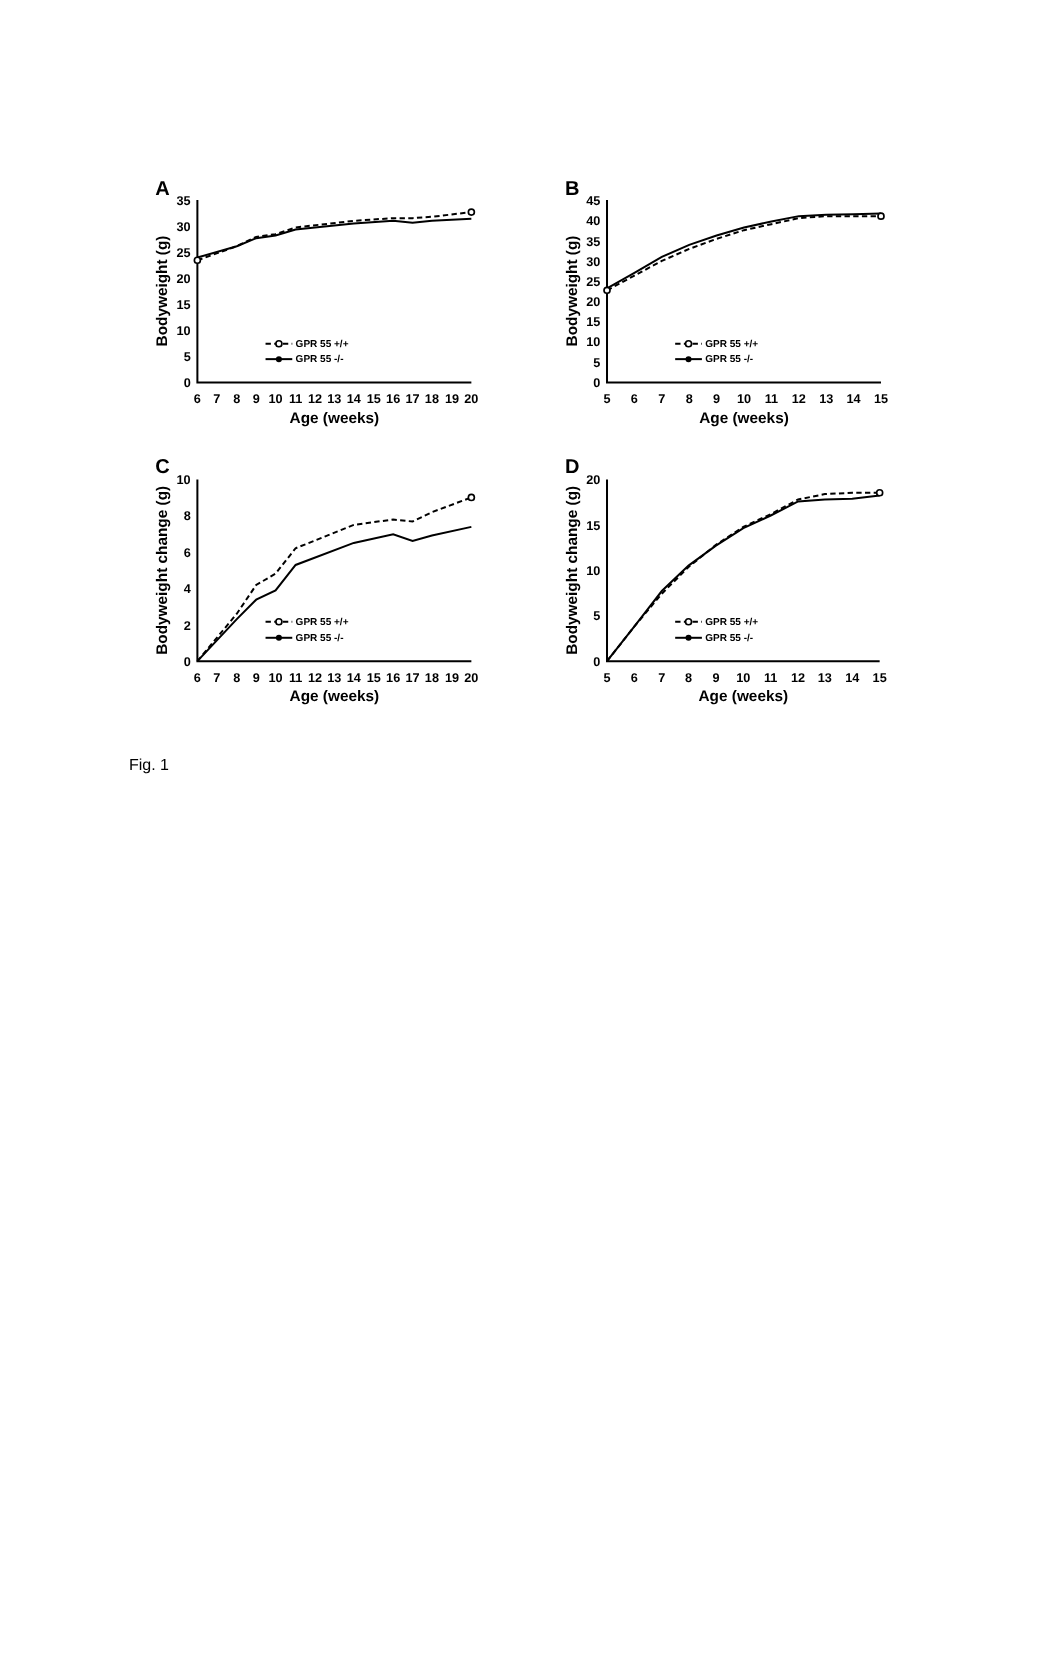A
35
30
25
20
15
10
5
0
6
7
8
9
10
11
12
13
14
15
16
17
18
19
20
Age (weeks)
Bodyweight (g)
GPR 55 +/+
GPR 55 -/-
B
45
40
35
30
25
20
15
10
5
0
5
6
7
8
9
10
11
12
13
14
15
Age (weeks)
Bodyweight (g)
GPR 55 +/+
GPR 55 -/-
C
10
8
6
4
2
0
6
7
8
9
10
11
12
13
14
15
16
17
18
19
20
Age (weeks)
Bodyweight change (g)
GPR 55 +/+
GPR 55 -/-
D
20
15
10
5
0
5
6
7
8
9
10
11
12
13
14
15
Age (weeks)
Bodyweight change (g)
GPR 55 +/+
GPR 55 -/-
Fig. 1